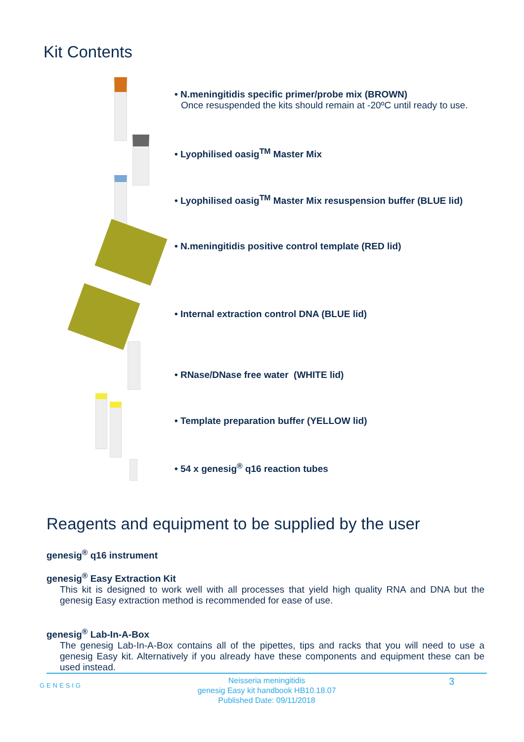Kit Contents
• N.meningitidis specific primer/probe mix (BROWN)
Once resuspended the kits should remain at -20ºC until ready to use.
• Lyophilised oasig<sup>TM</sup> Master Mix
• Lyophilised oasig<sup>TM</sup> Master Mix resuspension buffer (BLUE lid)
• N.meningitidis positive control template (RED lid)
• Internal extraction control DNA (BLUE lid)
• RNase/DNase free water (WHITE lid)
• Template preparation buffer (YELLOW lid)
• 54 x genesig<sup>®</sup> q16 reaction tubes
Reagents and equipment to be supplied by the user
genesig<sup>®</sup> q16 instrument
genesig<sup>®</sup> Easy Extraction Kit
This kit is designed to work well with all processes that yield high quality RNA and DNA but the genesig Easy extraction method is recommended for ease of use.
genesig<sup>®</sup> Lab-In-A-Box
The genesig Lab-In-A-Box contains all of the pipettes, tips and racks that you will need to use a genesig Easy kit. Alternatively if you already have these components and equipment these can be used instead.
GENESIG
Neisseria meningitidis
genesig Easy kit handbook HB10.18.07
Published Date: 09/11/2018
3